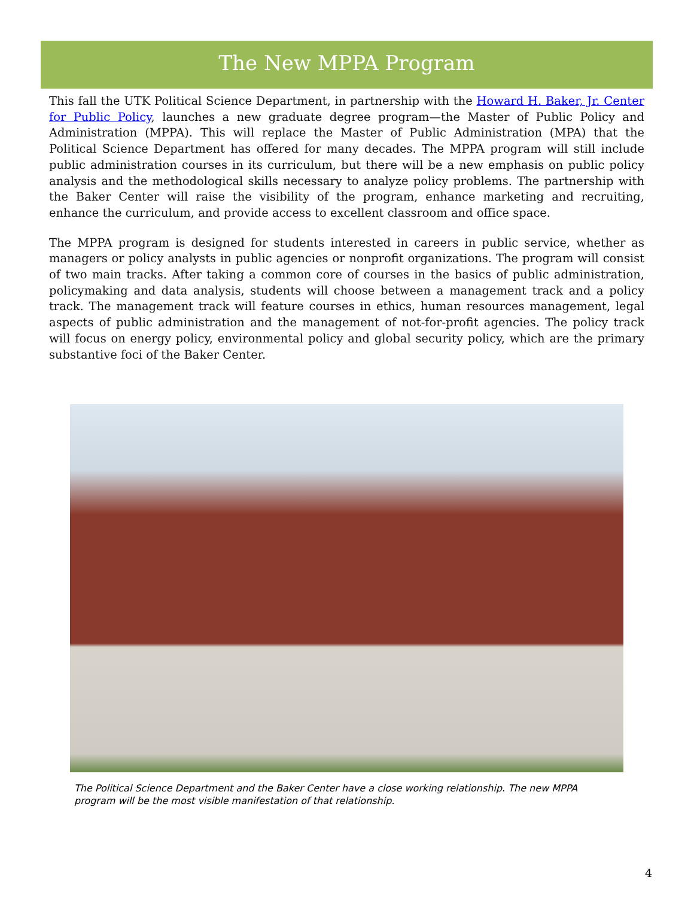The New MPPA Program
This fall the UTK Political Science Department, in partnership with the Howard H. Baker, Jr. Center for Public Policy, launches a new graduate degree program—the Master of Public Policy and Administration (MPPA). This will replace the Master of Public Administration (MPA) that the Political Science Department has offered for many decades. The MPPA program will still include public administration courses in its curriculum, but there will be a new emphasis on public policy analysis and the methodological skills necessary to analyze policy problems. The partnership with the Baker Center will raise the visibility of the program, enhance marketing and recruiting, enhance the curriculum, and provide access to excellent classroom and office space.
The MPPA program is designed for students interested in careers in public service, whether as managers or policy analysts in public agencies or nonprofit organizations. The program will consist of two main tracks. After taking a common core of courses in the basics of public administration, policymaking and data analysis, students will choose between a management track and a policy track. The management track will feature courses in ethics, human resources management, legal aspects of public administration and the management of not-for-profit agencies. The policy track will focus on energy policy, environmental policy and global security policy, which are the primary substantive foci of the Baker Center.
The Political Science Department and the Baker Center have a close working relationship. The new MPPA program will be the most visible manifestation of that relationship.
4